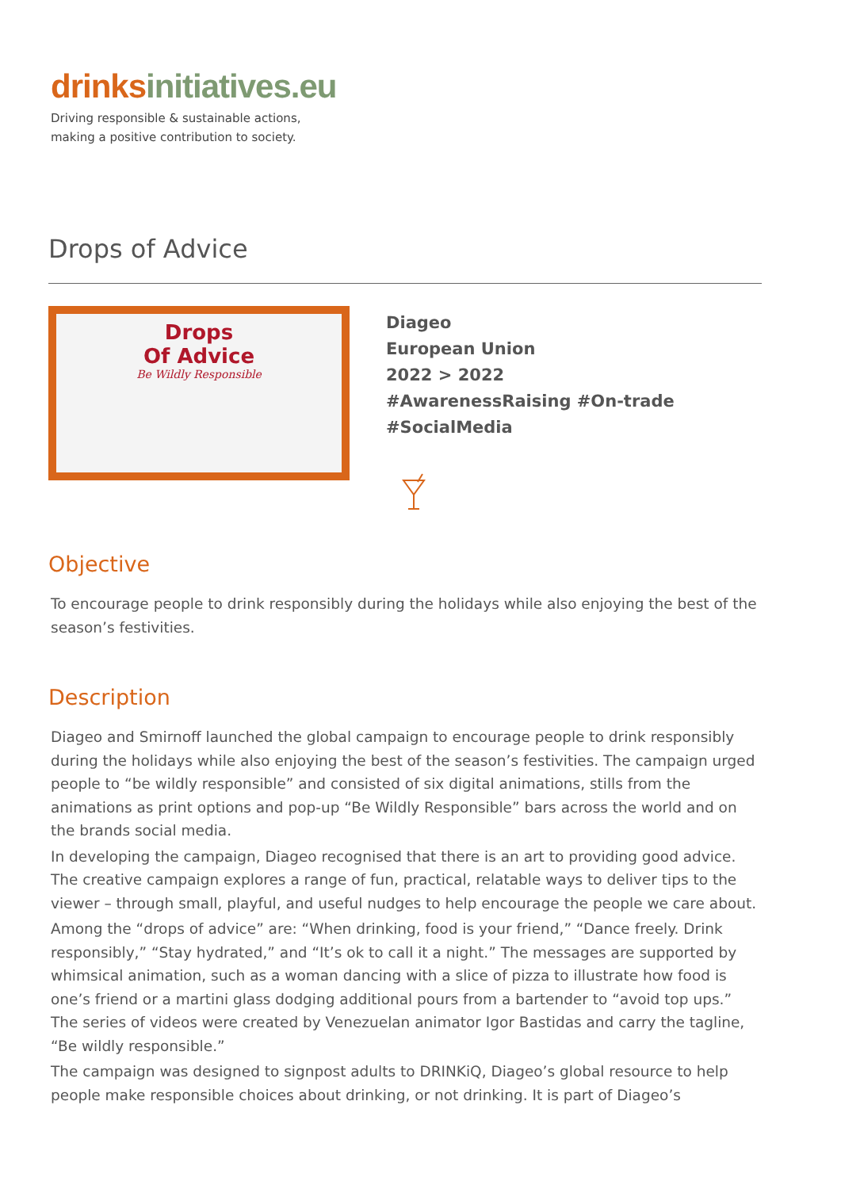drinks initiatives.eu
Driving responsible & sustainable actions,
making a positive contribution to society.
Drops of Advice
Drops
Of Advice
Be Wildly Responsible
Diageo
European Union
2022 > 2022
#AwarenessRaising #On-trade
#SocialMedia
Objective
To encourage people to drink responsibly during the holidays while also enjoying the best of the season’s festivities.
Description
Diageo and Smirnoff launched the global campaign to encourage people to drink responsibly during the holidays while also enjoying the best of the season’s festivities. The campaign urged people to “be wildly responsible” and consisted of six digital animations, stills from the animations as print options and pop-up “Be Wildly Responsible” bars across the world and on the brands social media.
In developing the campaign, Diageo recognised that there is an art to providing good advice. The creative campaign explores a range of fun, practical, relatable ways to deliver tips to the viewer – through small, playful, and useful nudges to help encourage the people we care about.
Among the “drops of advice” are: “When drinking, food is your friend,” “Dance freely. Drink responsibly,” “Stay hydrated,” and “It’s ok to call it a night.” The messages are supported by whimsical animation, such as a woman dancing with a slice of pizza to illustrate how food is one’s friend or a martini glass dodging additional pours from a bartender to “avoid top ups.” The series of videos were created by Venezuelan animator Igor Bastidas and carry the tagline, “Be wildly responsible.”
The campaign was designed to signpost adults to DRINKiQ, Diageo’s global resource to help people make responsible choices about drinking, or not drinking. It is part of Diageo’s